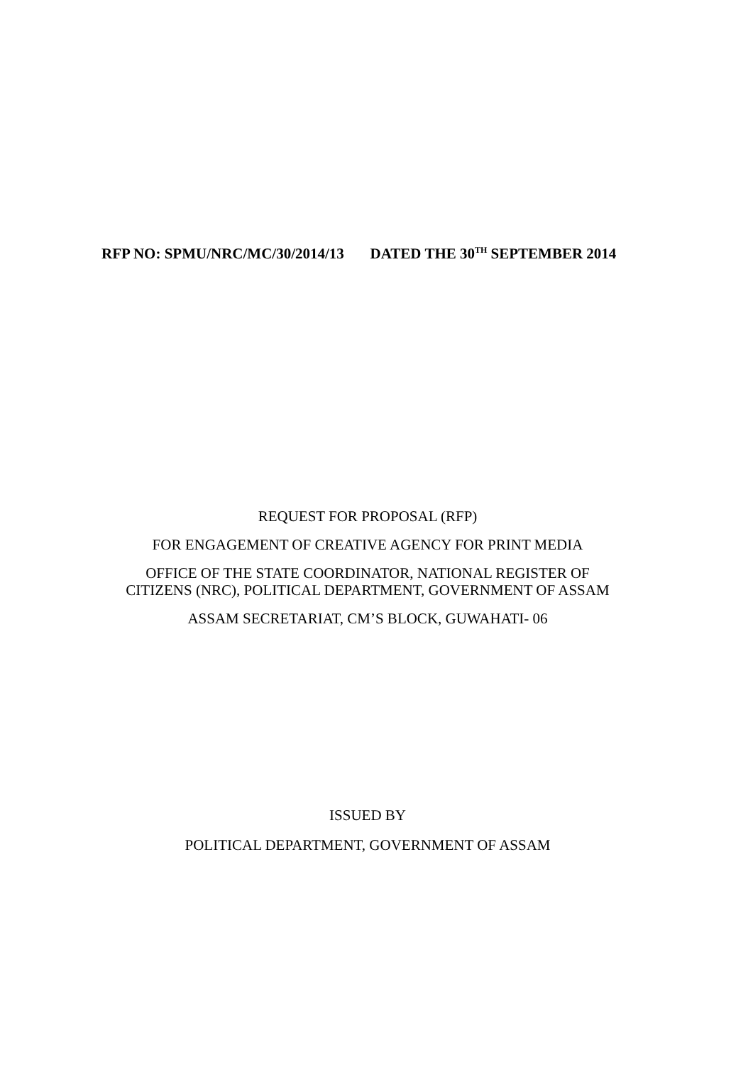RFP NO: SPMU/NRC/MC/30/2014/13 DATED THE 30<sup>TH</sup> SEPTEMBER 2014
REQUEST FOR PROPOSAL (RFP)
FOR ENGAGEMENT OF CREATIVE AGENCY FOR PRINT MEDIA
OFFICE OF THE STATE COORDINATOR, NATIONAL REGISTER OF
CITIZENS (NRC), POLITICAL DEPARTMENT, GOVERNMENT OF ASSAM
ASSAM SECRETARIAT, CM’S BLOCK, GUWAHATI- 06
ISSUED BY
POLITICAL DEPARTMENT, GOVERNMENT OF ASSAM